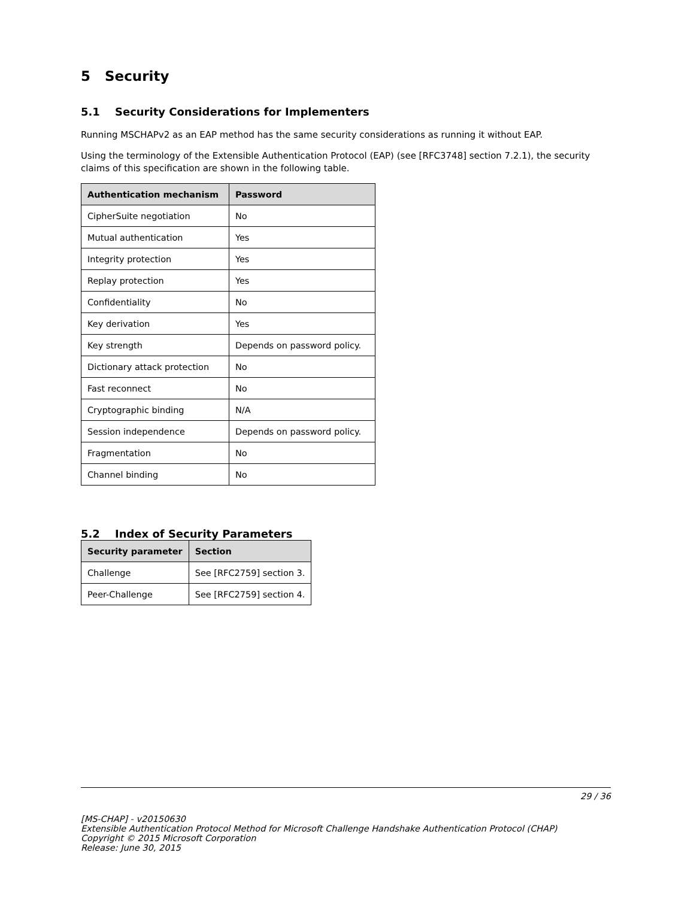5 Security
5.1 Security Considerations for Implementers
Running MSCHAPv2 as an EAP method has the same security considerations as running it without EAP.
Using the terminology of the Extensible Authentication Protocol (EAP) (see [RFC3748] section 7.2.1), the security claims of this specification are shown in the following table.
| Authentication mechanism | Password |
| --- | --- |
| CipherSuite negotiation | No |
| Mutual authentication | Yes |
| Integrity protection | Yes |
| Replay protection | Yes |
| Confidentiality | No |
| Key derivation | Yes |
| Key strength | Depends on password policy. |
| Dictionary attack protection | No |
| Fast reconnect | No |
| Cryptographic binding | N/A |
| Session independence | Depends on password policy. |
| Fragmentation | No |
| Channel binding | No |
5.2 Index of Security Parameters
| Security parameter | Section |
| --- | --- |
| Challenge | See [RFC2759] section 3. |
| Peer-Challenge | See [RFC2759] section 4. |
29 / 36
[MS-CHAP] - v20150630
Extensible Authentication Protocol Method for Microsoft Challenge Handshake Authentication Protocol (CHAP)
Copyright © 2015 Microsoft Corporation
Release: June 30, 2015